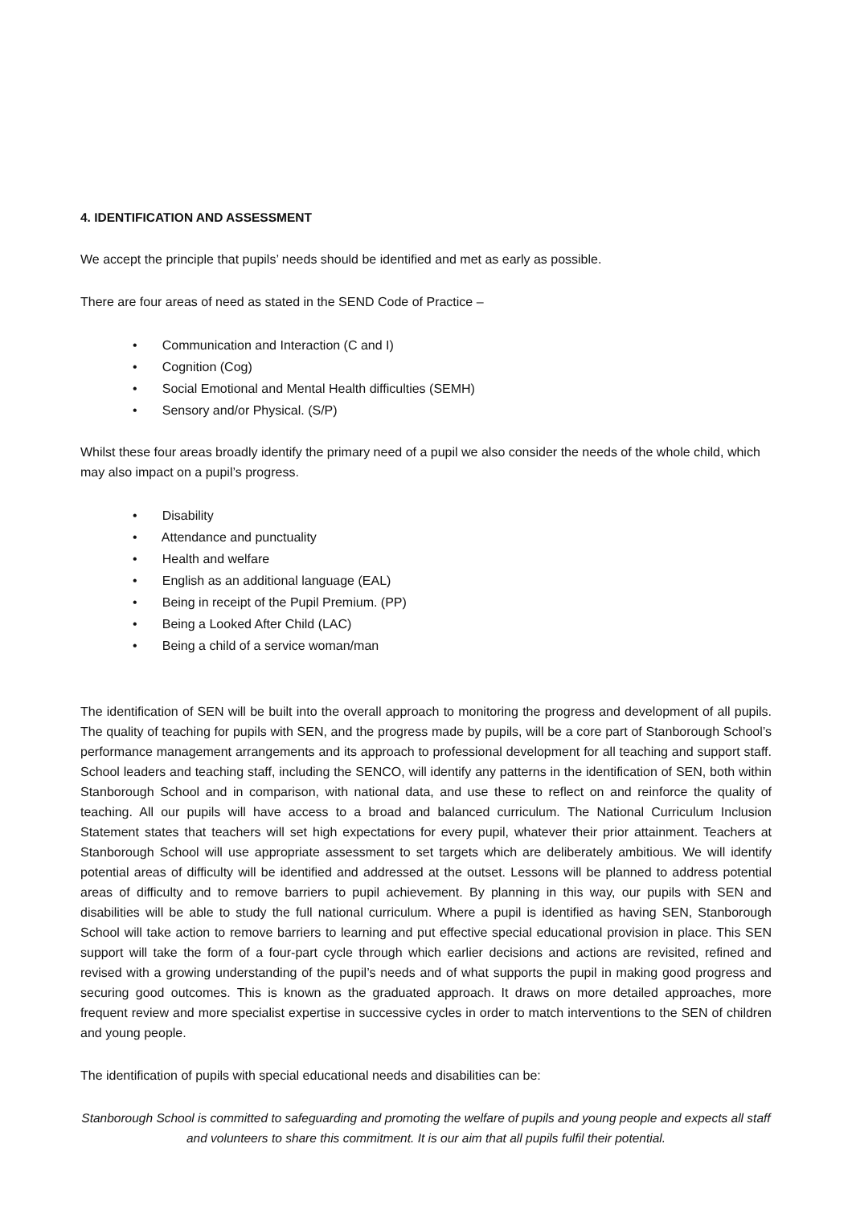4. IDENTIFICATION AND ASSESSMENT
We accept the principle that pupils’ needs should be identified and met as early as possible.
There are four areas of need as stated in the SEND Code of Practice –
• Communication and Interaction (C and I)
• Cognition (Cog)
• Social Emotional and Mental Health difficulties (SEMH)
• Sensory and/or Physical. (S/P)
Whilst these four areas broadly identify the primary need of a pupil we also consider the needs of the whole child, which may also impact on a pupil’s progress.
• Disability
• Attendance and punctuality
• Health and welfare
• English as an additional language (EAL)
• Being in receipt of the Pupil Premium. (PP)
• Being a Looked After Child (LAC)
• Being a child of a service woman/man
The identification of SEN will be built into the overall approach to monitoring the progress and development of all pupils. The quality of teaching for pupils with SEN, and the progress made by pupils, will be a core part of Stanborough School’s performance management arrangements and its approach to professional development for all teaching and support staff. School leaders and teaching staff, including the SENCO, will identify any patterns in the identification of SEN, both within Stanborough School and in comparison, with national data, and use these to reflect on and reinforce the quality of teaching. All our pupils will have access to a broad and balanced curriculum. The National Curriculum Inclusion Statement states that teachers will set high expectations for every pupil, whatever their prior attainment. Teachers at Stanborough School will use appropriate assessment to set targets which are deliberately ambitious. We will identify potential areas of difficulty will be identified and addressed at the outset. Lessons will be planned to address potential areas of difficulty and to remove barriers to pupil achievement. By planning in this way, our pupils with SEN and disabilities will be able to study the full national curriculum. Where a pupil is identified as having SEN, Stanborough School will take action to remove barriers to learning and put effective special educational provision in place. This SEN support will take the form of a four-part cycle through which earlier decisions and actions are revisited, refined and revised with a growing understanding of the pupil’s needs and of what supports the pupil in making good progress and securing good outcomes. This is known as the graduated approach. It draws on more detailed approaches, more frequent review and more specialist expertise in successive cycles in order to match interventions to the SEN of children and young people.
The identification of pupils with special educational needs and disabilities can be:
Stanborough School is committed to safeguarding and promoting the welfare of pupils and young people and expects all staff and volunteers to share this commitment. It is our aim that all pupils fulfil their potential.